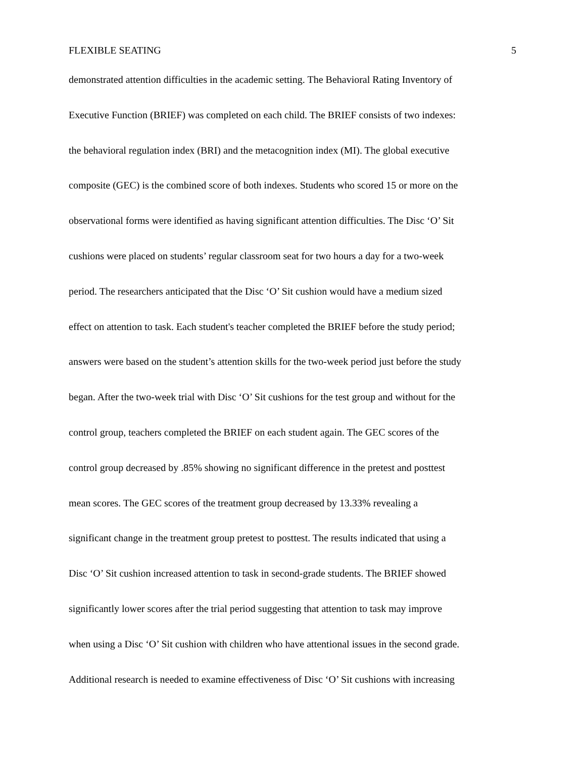FLEXIBLE SEATING 5
demonstrated attention difficulties in the academic setting. The Behavioral Rating Inventory of
Executive Function (BRIEF) was completed on each child. The BRIEF consists of two indexes:
the behavioral regulation index (BRI) and the metacognition index (MI). The global executive
composite (GEC) is the combined score of both indexes. Students who scored 15 or more on the
observational forms were identified as having significant attention difficulties. The Disc ‘O’ Sit
cushions were placed on students’ regular classroom seat for two hours a day for a two-week
period. The researchers anticipated that the Disc ‘O’ Sit cushion would have a medium sized
effect on attention to task. Each student's teacher completed the BRIEF before the study period;
answers were based on the student’s attention skills for the two-week period just before the study
began. After the two-week trial with Disc ‘O’ Sit cushions for the test group and without for the
control group, teachers completed the BRIEF on each student again. The GEC scores of the
control group decreased by .85% showing no significant difference in the pretest and posttest
mean scores. The GEC scores of the treatment group decreased by 13.33% revealing a
significant change in the treatment group pretest to posttest. The results indicated that using a
Disc ‘O’ Sit cushion increased attention to task in second-grade students. The BRIEF showed
significantly lower scores after the trial period suggesting that attention to task may improve
when using a Disc ‘O’ Sit cushion with children who have attentional issues in the second grade.
Additional research is needed to examine effectiveness of Disc ‘O’ Sit cushions with increasing